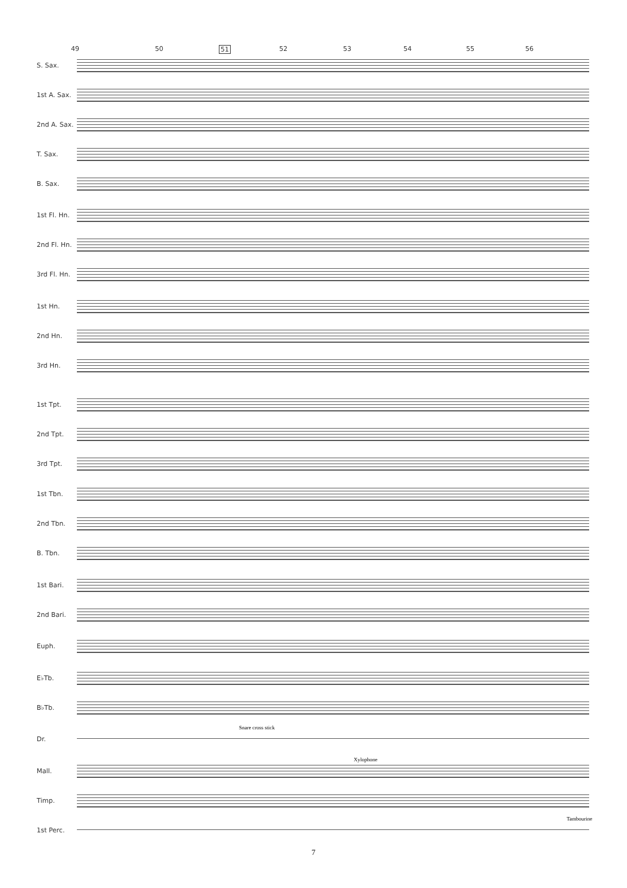49 50 51 52 53 54 55 56
S. Sax.
1st A. Sax.
2nd A. Sax.
T. Sax.
B. Sax.
1st Fl. Hn.
2nd Fl. Hn.
3rd Fl. Hn.
1st Hn.
2nd Hn.
3rd Hn.
1st Tpt.
2nd Tpt.
3rd Tpt.
1st Tbn.
2nd Tbn.
B. Tbn.
1st Bari.
2nd Bari.
Euph.
E♭Tb.
B♭Tb.
Snare cross stick
Dr.
Xylophone
Mall.
Timp.
Tambourine
1st Perc.
7